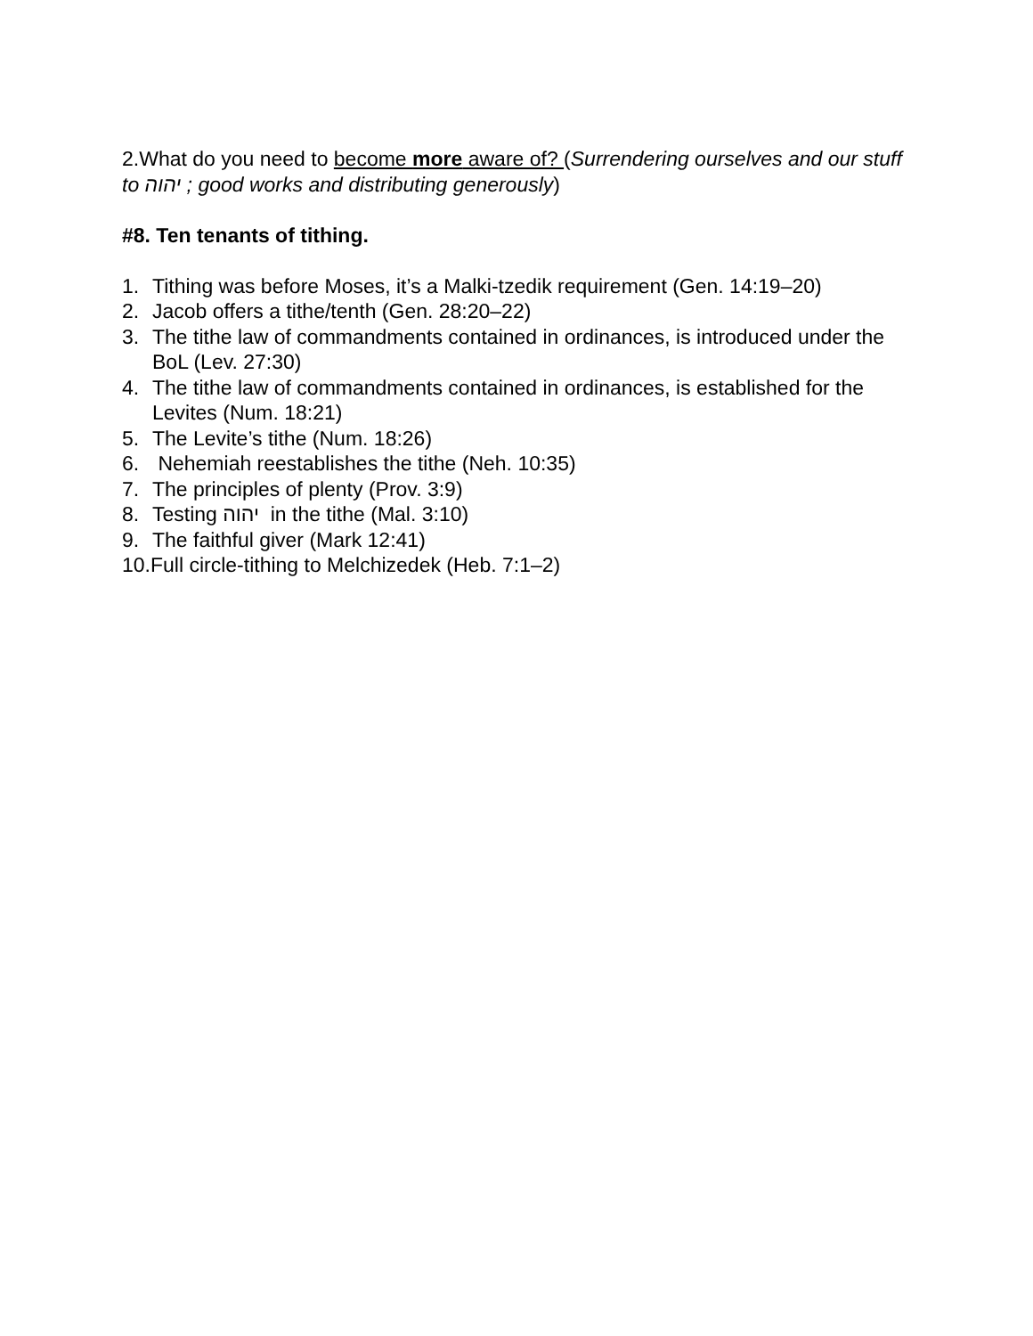2.What do you need to become more aware of? (Surrendering ourselves and our stuff to יהוה ; good works and distributing generously)
#8. Ten tenants of tithing.
1. Tithing was before Moses, it’s a Malki-tzedik requirement (Gen. 14:19–20)
2. Jacob offers a tithe/tenth (Gen. 28:20–22)
3. The tithe law of commandments contained in ordinances, is introduced under the BoL (Lev. 27:30)
4. The tithe law of commandments contained in ordinances, is established for the Levites (Num. 18:21)
5. The Levite’s tithe (Num. 18:26)
6. Nehemiah reestablishes the tithe (Neh. 10:35)
7. The principles of plenty (Prov. 3:9)
8. Testing יהוה in the tithe (Mal. 3:10)
9. The faithful giver (Mark 12:41)
10.Full circle-tithing to Melchizedek (Heb. 7:1–2)